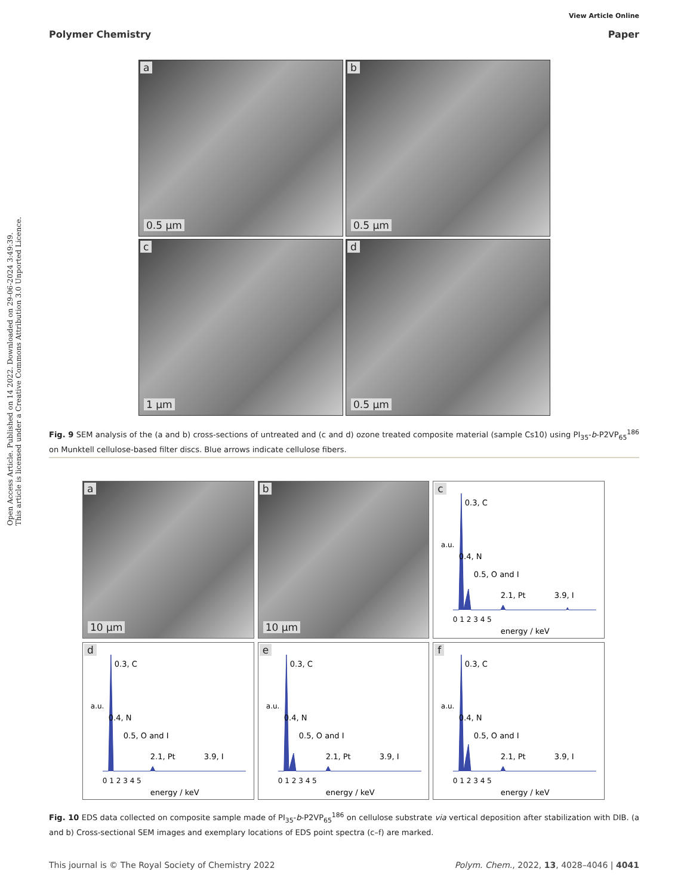View Article Online
Polymer Chemistry Paper
Open Access Article. Published on 14 2022. Downloaded on 29-06-2024 3:49:39.
This article is licensed under a Creative Commons Attribution 3.0 Unported Licence.
a
0.5 µm
b
0.5 µm
c
1 µm
d
0.5 µm
Fig. 9 SEM analysis of the (a and b) cross-sections of untreated and (c and d) ozone treated composite material (sample Cs10) using PI<sub>35</sub>-b-P2VP<sub>65</sub><sup>186</sup> on Munktell cellulose-based filter discs. Blue arrows indicate cellulose fibers.
a
10 µm
b
10 µm
c
0.3, C
0.4, N
0.5, O and I
2.1, Pt
3.9, I
0 1 2 3 4 5
energy / keV
a.u.
d
0.3, C
0.4, N
0.5, O and I
2.1, Pt
3.9, I
0 1 2 3 4 5
energy / keV
a.u.
e
0.3, C
0.4, N
0.5, O and I
2.1, Pt
3.9, I
0 1 2 3 4 5
energy / keV
a.u.
f
0.3, C
0.4, N
0.5, O and I
2.1, Pt
3.9, I
0 1 2 3 4 5
energy / keV
a.u.
Fig. 10 EDS data collected on composite sample made of PI<sub>35</sub>-b-P2VP<sub>65</sub><sup>186</sup> on cellulose substrate via vertical deposition after stabilization with DIB. (a and b) Cross-sectional SEM images and exemplary locations of EDS point spectra (c–f) are marked.
This journal is © The Royal Society of Chemistry 2022 Polym. Chem., 2022, 13, 4028–4046 | 4041